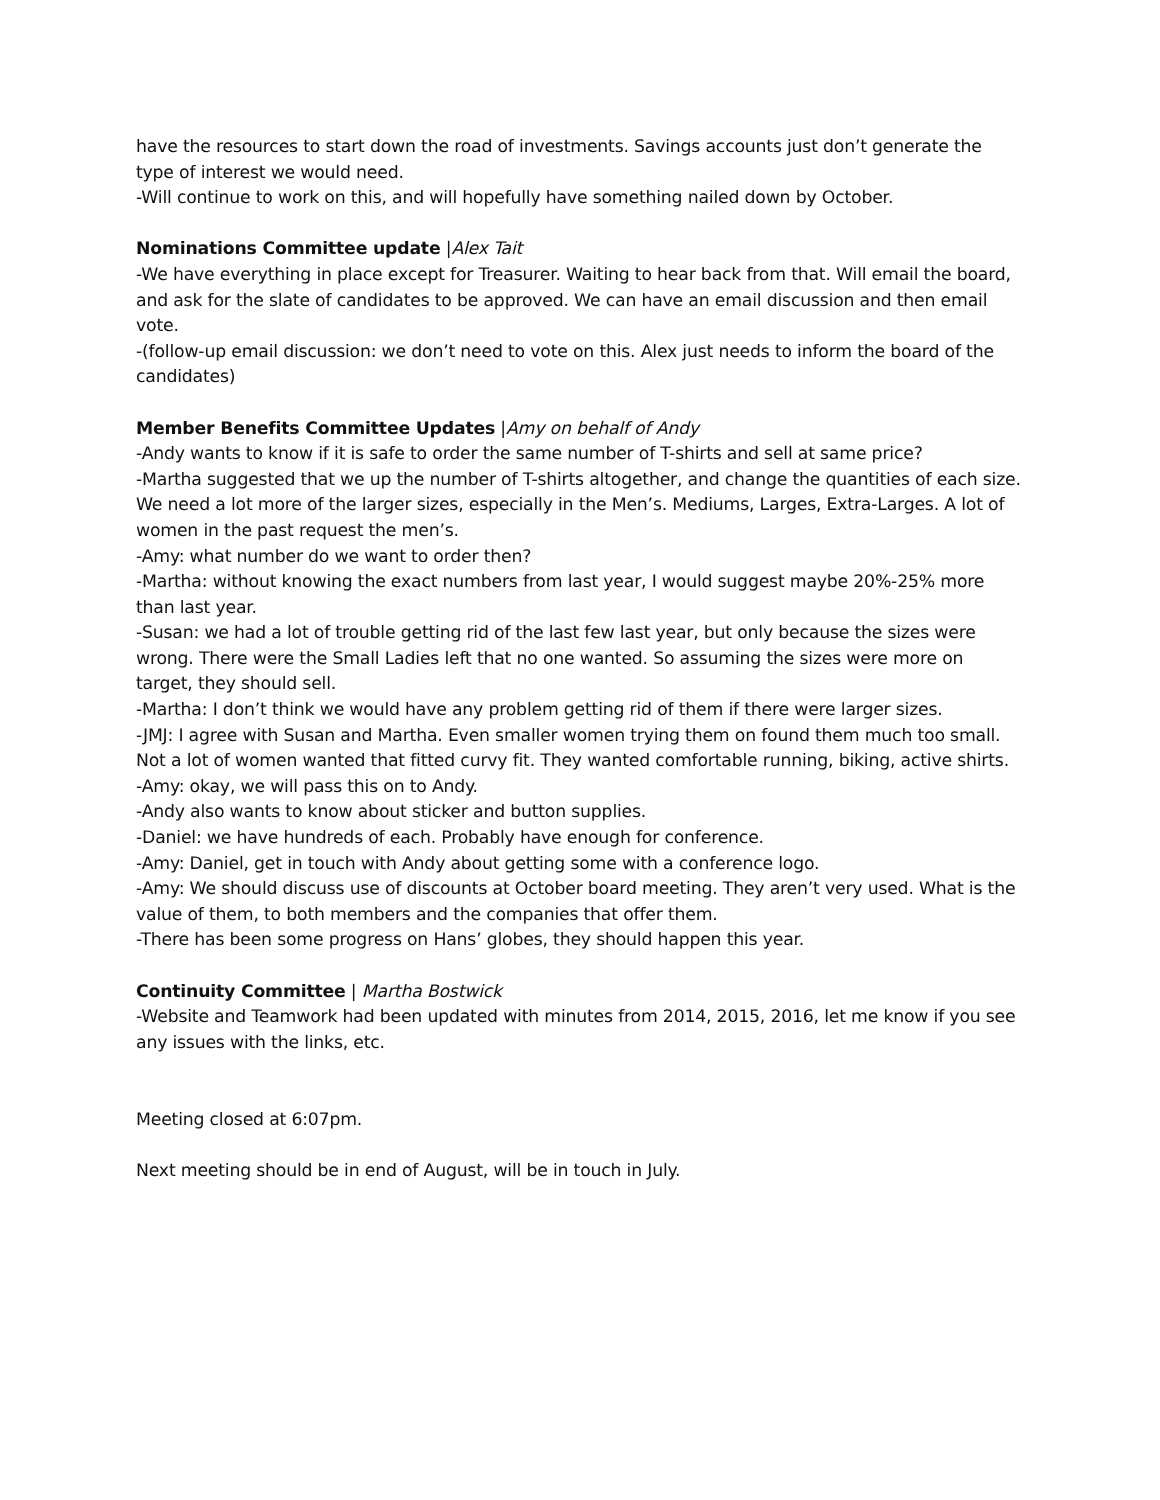have the resources to start down the road of investments. Savings accounts just don’t generate the type of interest we would need.
-Will continue to work on this, and will hopefully have something nailed down by October.
Nominations Committee update |Alex Tait
-We have everything in place except for Treasurer. Waiting to hear back from that. Will email the board, and ask for the slate of candidates to be approved. We can have an email discussion and then email vote.
-(follow-up email discussion: we don’t need to vote on this. Alex just needs to inform the board of the candidates)
Member Benefits Committee Updates |Amy on behalf of Andy
-Andy wants to know if it is safe to order the same number of T-shirts and sell at same price?
-Martha suggested that we up the number of T-shirts altogether, and change the quantities of each size. We need a lot more of the larger sizes, especially in the Men’s. Mediums, Larges, Extra-Larges. A lot of women in the past request the men’s.
-Amy: what number do we want to order then?
-Martha: without knowing the exact numbers from last year, I would suggest maybe 20%-25% more than last year.
-Susan: we had a lot of trouble getting rid of the last few last year, but only because the sizes were wrong. There were the Small Ladies left that no one wanted. So assuming the sizes were more on target, they should sell.
-Martha: I don’t think we would have any problem getting rid of them if there were larger sizes.
-JMJ: I agree with Susan and Martha. Even smaller women trying them on found them much too small. Not a lot of women wanted that fitted curvy fit. They wanted comfortable running, biking, active shirts.
-Amy: okay, we will pass this on to Andy.
-Andy also wants to know about sticker and button supplies.
-Daniel: we have hundreds of each. Probably have enough for conference.
-Amy: Daniel, get in touch with Andy about getting some with a conference logo.
-Amy: We should discuss use of discounts at October board meeting. They aren’t very used. What is the value of them, to both members and the companies that offer them.
-There has been some progress on Hans’ globes, they should happen this year.
Continuity Committee | Martha Bostwick
-Website and Teamwork had been updated with minutes from 2014, 2015, 2016, let me know if you see any issues with the links, etc.
Meeting closed at 6:07pm.
Next meeting should be in end of August, will be in touch in July.